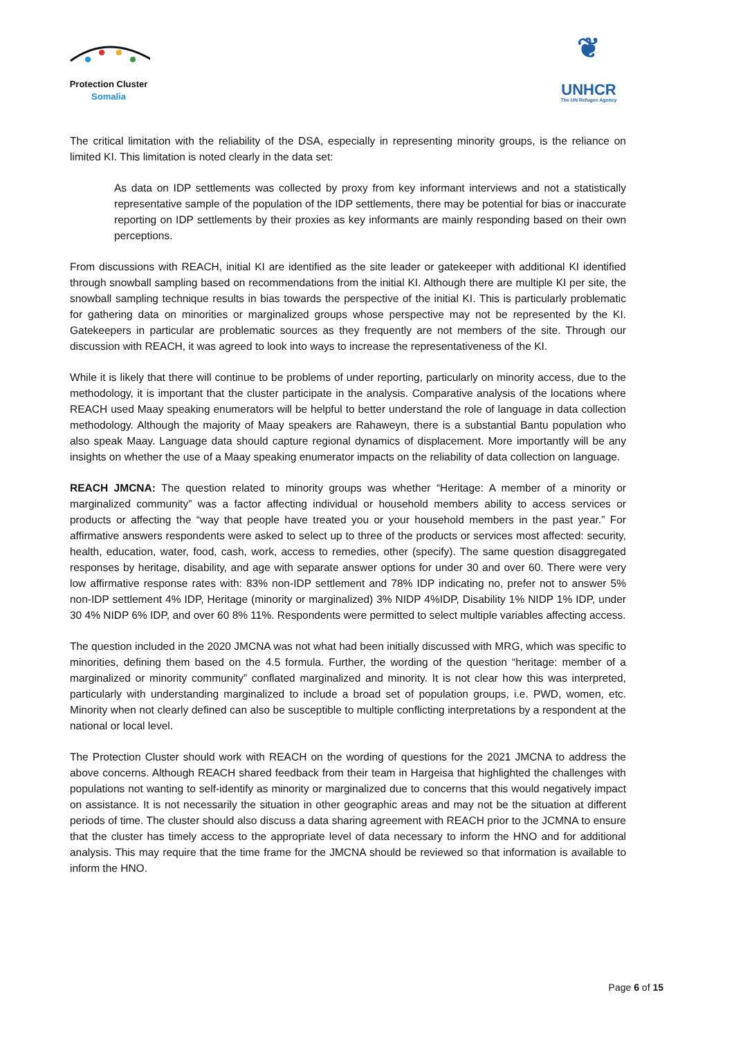Protection Cluster
Somalia
❦
UNHCR
The UN Refugee Agency
The critical limitation with the reliability of the DSA, especially in representing minority groups, is the reliance on limited KI. This limitation is noted clearly in the data set:
As data on IDP settlements was collected by proxy from key informant interviews and not a statistically representative sample of the population of the IDP settlements, there may be potential for bias or inaccurate reporting on IDP settlements by their proxies as key informants are mainly responding based on their own perceptions.
From discussions with REACH, initial KI are identified as the site leader or gatekeeper with additional KI identified through snowball sampling based on recommendations from the initial KI. Although there are multiple KI per site, the snowball sampling technique results in bias towards the perspective of the initial KI. This is particularly problematic for gathering data on minorities or marginalized groups whose perspective may not be represented by the KI. Gatekeepers in particular are problematic sources as they frequently are not members of the site. Through our discussion with REACH, it was agreed to look into ways to increase the representativeness of the KI.
While it is likely that there will continue to be problems of under reporting, particularly on minority access, due to the methodology, it is important that the cluster participate in the analysis. Comparative analysis of the locations where REACH used Maay speaking enumerators will be helpful to better understand the role of language in data collection methodology. Although the majority of Maay speakers are Rahaweyn, there is a substantial Bantu population who also speak Maay. Language data should capture regional dynamics of displacement. More importantly will be any insights on whether the use of a Maay speaking enumerator impacts on the reliability of data collection on language.
REACH JMCNA: The question related to minority groups was whether “Heritage: A member of a minority or marginalized community” was a factor affecting individual or household members ability to access services or products or affecting the “way that people have treated you or your household members in the past year.” For affirmative answers respondents were asked to select up to three of the products or services most affected: security, health, education, water, food, cash, work, access to remedies, other (specify). The same question disaggregated responses by heritage, disability, and age with separate answer options for under 30 and over 60. There were very low affirmative response rates with: 83% non-IDP settlement and 78% IDP indicating no, prefer not to answer 5% non-IDP settlement 4% IDP, Heritage (minority or marginalized) 3% NIDP 4%IDP, Disability 1% NIDP 1% IDP, under 30 4% NIDP 6% IDP, and over 60 8% 11%. Respondents were permitted to select multiple variables affecting access.
The question included in the 2020 JMCNA was not what had been initially discussed with MRG, which was specific to minorities, defining them based on the 4.5 formula. Further, the wording of the question “heritage: member of a marginalized or minority community” conflated marginalized and minority. It is not clear how this was interpreted, particularly with understanding marginalized to include a broad set of population groups, i.e. PWD, women, etc. Minority when not clearly defined can also be susceptible to multiple conflicting interpretations by a respondent at the national or local level.
The Protection Cluster should work with REACH on the wording of questions for the 2021 JMCNA to address the above concerns. Although REACH shared feedback from their team in Hargeisa that highlighted the challenges with populations not wanting to self-identify as minority or marginalized due to concerns that this would negatively impact on assistance. It is not necessarily the situation in other geographic areas and may not be the situation at different periods of time. The cluster should also discuss a data sharing agreement with REACH prior to the JCMNA to ensure that the cluster has timely access to the appropriate level of data necessary to inform the HNO and for additional analysis. This may require that the time frame for the JMCNA should be reviewed so that information is available to inform the HNO.
Page 6 of 15